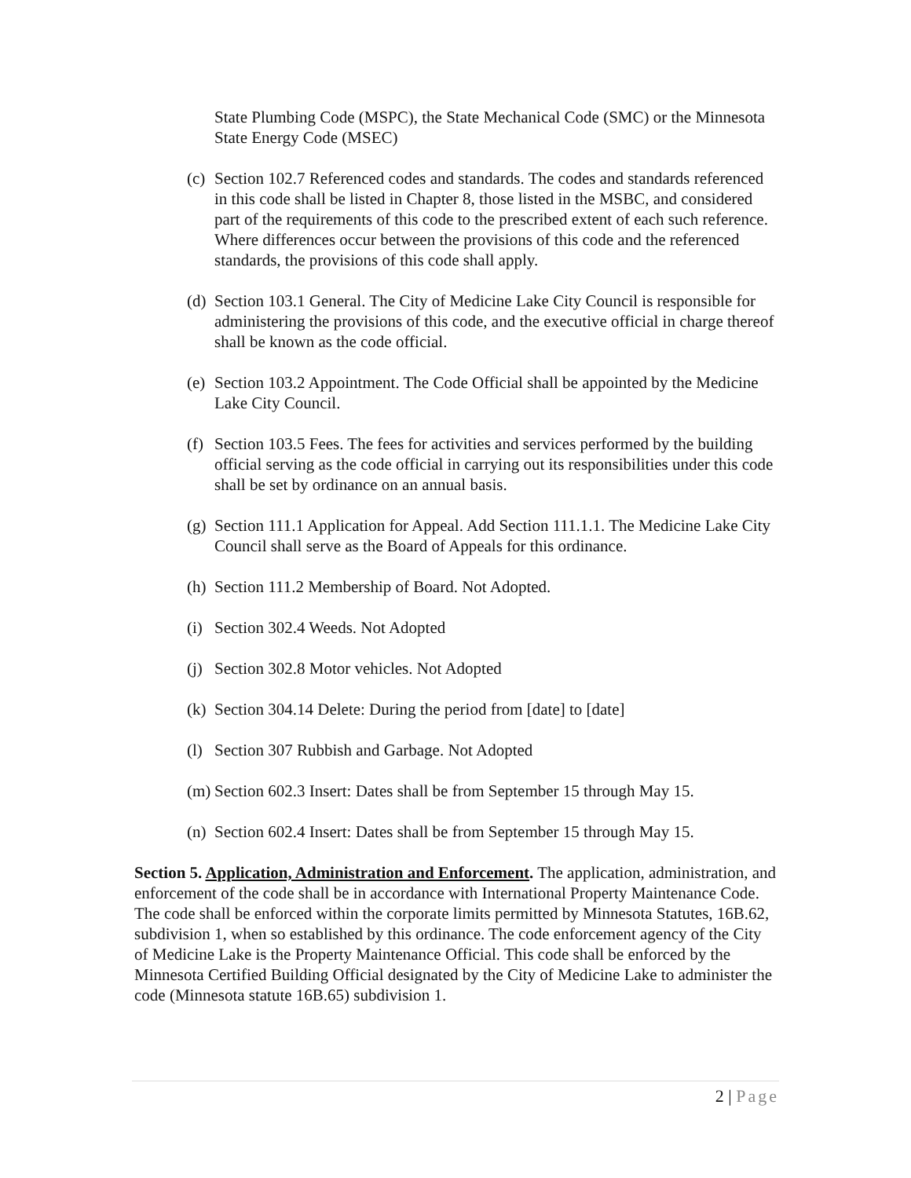State Plumbing Code (MSPC), the State Mechanical Code (SMC) or the Minnesota State Energy Code (MSEC)
(c)
Section 102.7 Referenced codes and standards. The codes and standards referenced in this code shall be listed in Chapter 8, those listed in the MSBC, and considered part of the requirements of this code to the prescribed extent of each such reference. Where differences occur between the provisions of this code and the referenced standards, the provisions of this code shall apply.
(d)
Section 103.1 General. The City of Medicine Lake City Council is responsible for administering the provisions of this code, and the executive official in charge thereof shall be known as the code official.
(e)
Section 103.2 Appointment. The Code Official shall be appointed by the Medicine Lake City Council.
(f)
Section 103.5 Fees. The fees for activities and services performed by the building official serving as the code official in carrying out its responsibilities under this code shall be set by ordinance on an annual basis.
(g)
Section 111.1 Application for Appeal. Add Section 111.1.1. The Medicine Lake City Council shall serve as the Board of Appeals for this ordinance.
(h)
Section 111.2 Membership of Board. Not Adopted.
(i)
Section 302.4 Weeds. Not Adopted
(j)
Section 302.8 Motor vehicles. Not Adopted
(k)
Section 304.14 Delete: During the period from [date] to [date]
(l)
Section 307 Rubbish and Garbage. Not Adopted
(m)
Section 602.3 Insert: Dates shall be from September 15 through May 15.
(n)
Section 602.4 Insert: Dates shall be from September 15 through May 15.
Section 5. Application, Administration and Enforcement. The application, administration, and enforcement of the code shall be in accordance with International Property Maintenance Code. The code shall be enforced within the corporate limits permitted by Minnesota Statutes, 16B.62, subdivision 1, when so established by this ordinance. The code enforcement agency of the City of Medicine Lake is the Property Maintenance Official. This code shall be enforced by the Minnesota Certified Building Official designated by the City of Medicine Lake to administer the code (Minnesota statute 16B.65) subdivision 1.
2 | Page